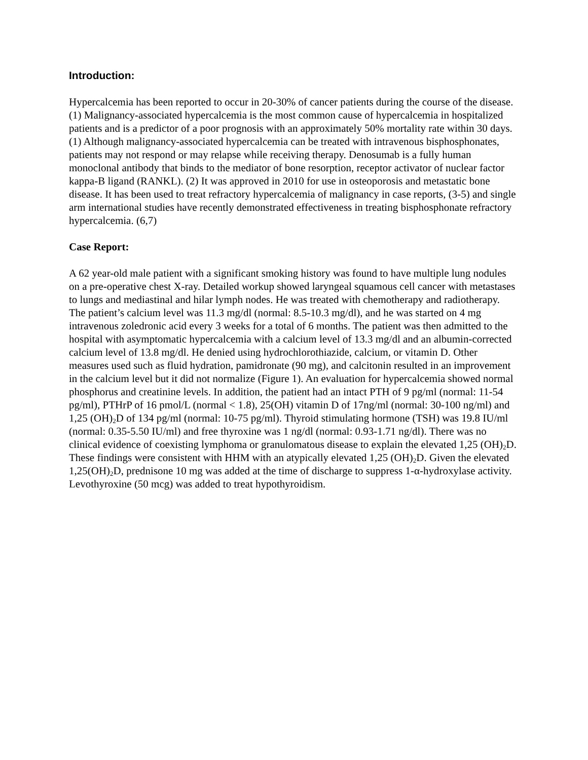Introduction:
Hypercalcemia has been reported to occur in 20-30% of cancer patients during the course of the disease. (1) Malignancy-associated hypercalcemia is the most common cause of hypercalcemia in hospitalized patients and is a predictor of a poor prognosis with an approximately 50% mortality rate within 30 days. (1) Although malignancy-associated hypercalcemia can be treated with intravenous bisphosphonates, patients may not respond or may relapse while receiving therapy. Denosumab is a fully human monoclonal antibody that binds to the mediator of bone resorption, receptor activator of nuclear factor kappa-B ligand (RANKL). (2) It was approved in 2010 for use in osteoporosis and metastatic bone disease. It has been used to treat refractory hypercalcemia of malignancy in case reports, (3-5) and single arm international studies have recently demonstrated effectiveness in treating bisphosphonate refractory hypercalcemia. (6,7)
Case Report:
A 62 year-old male patient with a significant smoking history was found to have multiple lung nodules on a pre-operative chest X-ray. Detailed workup showed laryngeal squamous cell cancer with metastases to lungs and mediastinal and hilar lymph nodes. He was treated with chemotherapy and radiotherapy.
The patient’s calcium level was 11.3 mg/dl (normal: 8.5-10.3 mg/dl), and he was started on 4 mg intravenous zoledronic acid every 3 weeks for a total of 6 months. The patient was then admitted to the hospital with asymptomatic hypercalcemia with a calcium level of 13.3 mg/dl and an albumin-corrected calcium level of 13.8 mg/dl. He denied using hydrochlorothiazide, calcium, or vitamin D. Other measures used such as fluid hydration, pamidronate (90 mg), and calcitonin resulted in an improvement in the calcium level but it did not normalize (Figure 1). An evaluation for hypercalcemia showed normal phosphorus and creatinine levels. In addition, the patient had an intact PTH of 9 pg/ml (normal: 11-54 pg/ml), PTHrP of 16 pmol/L (normal < 1.8), 25(OH) vitamin D of 17ng/ml (normal: 30-100 ng/ml) and 1,25 (OH)<sub>2</sub>D of 134 pg/ml (normal: 10-75 pg/ml). Thyroid stimulating hormone (TSH) was 19.8 IU/ml (normal: 0.35-5.50 IU/ml) and free thyroxine was 1 ng/dl (normal: 0.93-1.71 ng/dl). There was no clinical evidence of coexisting lymphoma or granulomatous disease to explain the elevated 1,25 (OH)<sub>2</sub>D. These findings were consistent with HHM with an atypically elevated 1,25 (OH)<sub>2</sub>D. Given the elevated 1,25(OH)<sub>2</sub>D, prednisone 10 mg was added at the time of discharge to suppress 1-α-hydroxylase activity. Levothyroxine (50 mcg) was added to treat hypothyroidism.